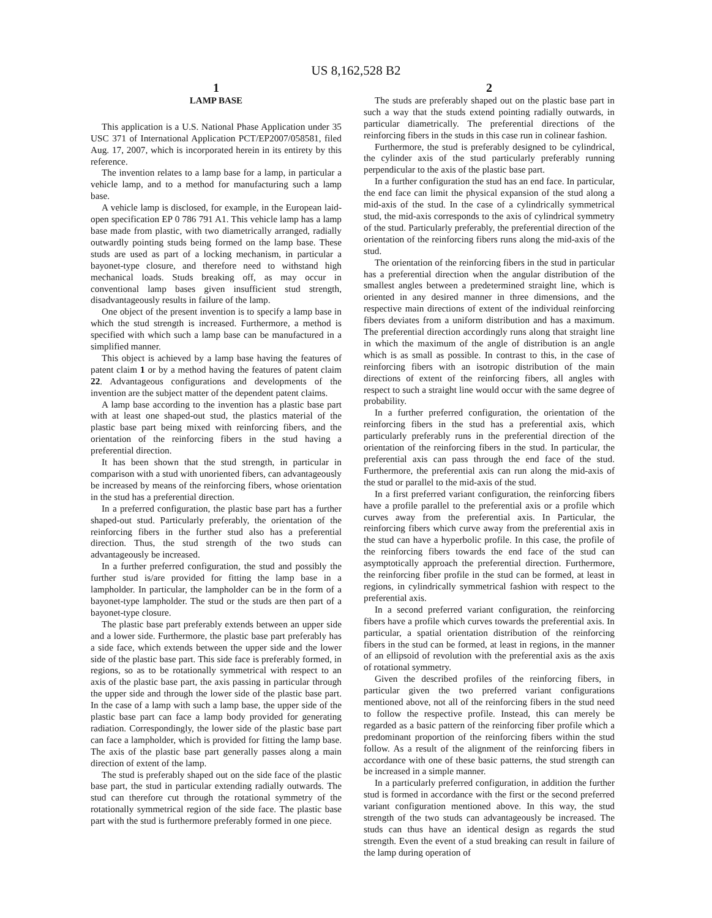US 8,162,528 B2
1
LAMP BASE
This application is a U.S. National Phase Application under 35 USC 371 of International Application PCT/EP2007/058581, filed Aug. 17, 2007, which is incorporated herein in its entirety by this reference.
The invention relates to a lamp base for a lamp, in particular a vehicle lamp, and to a method for manufacturing such a lamp base.
A vehicle lamp is disclosed, for example, in the European laid-open specification EP 0 786 791 A1. This vehicle lamp has a lamp base made from plastic, with two diametrically arranged, radially outwardly pointing studs being formed on the lamp base. These studs are used as part of a locking mechanism, in particular a bayonet-type closure, and therefore need to withstand high mechanical loads. Studs breaking off, as may occur in conventional lamp bases given insufficient stud strength, disadvantageously results in failure of the lamp.
One object of the present invention is to specify a lamp base in which the stud strength is increased. Furthermore, a method is specified with which such a lamp base can be manufactured in a simplified manner.
This object is achieved by a lamp base having the features of patent claim 1 or by a method having the features of patent claim 22. Advantageous configurations and developments of the invention are the subject matter of the dependent patent claims.
A lamp base according to the invention has a plastic base part with at least one shaped-out stud, the plastics material of the plastic base part being mixed with reinforcing fibers, and the orientation of the reinforcing fibers in the stud having a preferential direction.
It has been shown that the stud strength, in particular in comparison with a stud with unoriented fibers, can advantageously be increased by means of the reinforcing fibers, whose orientation in the stud has a preferential direction.
In a preferred configuration, the plastic base part has a further shaped-out stud. Particularly preferably, the orientation of the reinforcing fibers in the further stud also has a preferential direction. Thus, the stud strength of the two studs can advantageously be increased.
In a further preferred configuration, the stud and possibly the further stud is/are provided for fitting the lamp base in a lampholder. In particular, the lampholder can be in the form of a bayonet-type lampholder. The stud or the studs are then part of a bayonet-type closure.
The plastic base part preferably extends between an upper side and a lower side. Furthermore, the plastic base part preferably has a side face, which extends between the upper side and the lower side of the plastic base part. This side face is preferably formed, in regions, so as to be rotationally symmetrical with respect to an axis of the plastic base part, the axis passing in particular through the upper side and through the lower side of the plastic base part. In the case of a lamp with such a lamp base, the upper side of the plastic base part can face a lamp body provided for generating radiation. Correspondingly, the lower side of the plastic base part can face a lampholder, which is provided for fitting the lamp base. The axis of the plastic base part generally passes along a main direction of extent of the lamp.
The stud is preferably shaped out on the side face of the plastic base part, the stud in particular extending radially outwards. The stud can therefore cut through the rotational symmetry of the rotationally symmetrical region of the side face. The plastic base part with the stud is furthermore preferably formed in one piece.
2
The studs are preferably shaped out on the plastic base part in such a way that the studs extend pointing radially outwards, in particular diametrically. The preferential directions of the reinforcing fibers in the studs in this case run in colinear fashion.
Furthermore, the stud is preferably designed to be cylindrical, the cylinder axis of the stud particularly preferably running perpendicular to the axis of the plastic base part.
In a further configuration the stud has an end face. In particular, the end face can limit the physical expansion of the stud along a mid-axis of the stud. In the case of a cylindrically symmetrical stud, the mid-axis corresponds to the axis of cylindrical symmetry of the stud. Particularly preferably, the preferential direction of the orientation of the reinforcing fibers runs along the mid-axis of the stud.
The orientation of the reinforcing fibers in the stud in particular has a preferential direction when the angular distribution of the smallest angles between a predetermined straight line, which is oriented in any desired manner in three dimensions, and the respective main directions of extent of the individual reinforcing fibers deviates from a uniform distribution and has a maximum. The preferential direction accordingly runs along that straight line in which the maximum of the angle of distribution is an angle which is as small as possible. In contrast to this, in the case of reinforcing fibers with an isotropic distribution of the main directions of extent of the reinforcing fibers, all angles with respect to such a straight line would occur with the same degree of probability.
In a further preferred configuration, the orientation of the reinforcing fibers in the stud has a preferential axis, which particularly preferably runs in the preferential direction of the orientation of the reinforcing fibers in the stud. In particular, the preferential axis can pass through the end face of the stud. Furthermore, the preferential axis can run along the mid-axis of the stud or parallel to the mid-axis of the stud.
In a first preferred variant configuration, the reinforcing fibers have a profile parallel to the preferential axis or a profile which curves away from the preferential axis. In Particular, the reinforcing fibers which curve away from the preferential axis in the stud can have a hyperbolic profile. In this case, the profile of the reinforcing fibers towards the end face of the stud can asymptotically approach the preferential direction. Furthermore, the reinforcing fiber profile in the stud can be formed, at least in regions, in cylindrically symmetrical fashion with respect to the preferential axis.
In a second preferred variant configuration, the reinforcing fibers have a profile which curves towards the preferential axis. In particular, a spatial orientation distribution of the reinforcing fibers in the stud can be formed, at least in regions, in the manner of an ellipsoid of revolution with the preferential axis as the axis of rotational symmetry.
Given the described profiles of the reinforcing fibers, in particular given the two preferred variant configurations mentioned above, not all of the reinforcing fibers in the stud need to follow the respective profile. Instead, this can merely be regarded as a basic pattern of the reinforcing fiber profile which a predominant proportion of the reinforcing fibers within the stud follow. As a result of the alignment of the reinforcing fibers in accordance with one of these basic patterns, the stud strength can be increased in a simple manner.
In a particularly preferred configuration, in addition the further stud is formed in accordance with the first or the second preferred variant configuration mentioned above. In this way, the stud strength of the two studs can advantageously be increased. The studs can thus have an identical design as regards the stud strength. Even the event of a stud breaking can result in failure of the lamp during operation of